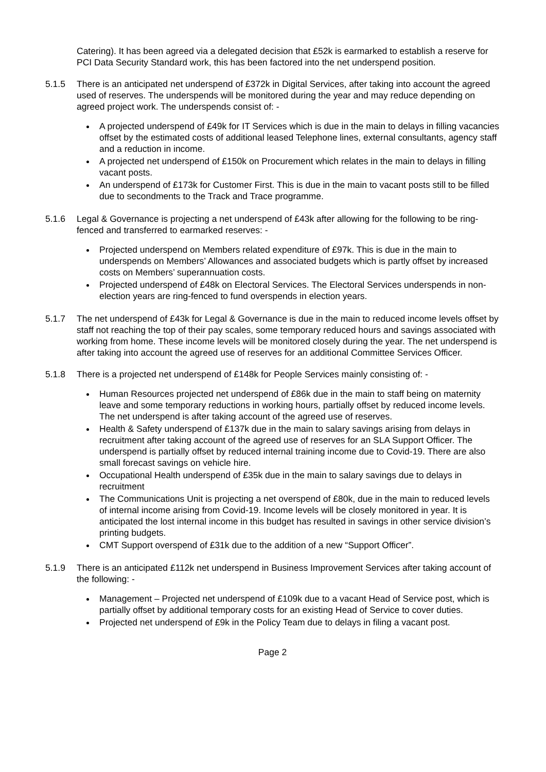Catering). It has been agreed via a delegated decision that £52k is earmarked to establish a reserve for PCI Data Security Standard work, this has been factored into the net underspend position.
5.1.5 There is an anticipated net underspend of £372k in Digital Services, after taking into account the agreed used of reserves. The underspends will be monitored during the year and may reduce depending on agreed project work. The underspends consist of: -
A projected underspend of £49k for IT Services which is due in the main to delays in filling vacancies offset by the estimated costs of additional leased Telephone lines, external consultants, agency staff and a reduction in income.
A projected net underspend of £150k on Procurement which relates in the main to delays in filling vacant posts.
An underspend of £173k for Customer First. This is due in the main to vacant posts still to be filled due to secondments to the Track and Trace programme.
5.1.6 Legal & Governance is projecting a net underspend of £43k after allowing for the following to be ring-fenced and transferred to earmarked reserves: -
Projected underspend on Members related expenditure of £97k. This is due in the main to underspends on Members’ Allowances and associated budgets which is partly offset by increased costs on Members’ superannuation costs.
Projected underspend of £48k on Electoral Services. The Electoral Services underspends in non-election years are ring-fenced to fund overspends in election years.
5.1.7 The net underspend of £43k for Legal & Governance is due in the main to reduced income levels offset by staff not reaching the top of their pay scales, some temporary reduced hours and savings associated with working from home. These income levels will be monitored closely during the year. The net underspend is after taking into account the agreed use of reserves for an additional Committee Services Officer.
5.1.8 There is a projected net underspend of £148k for People Services mainly consisting of: -
Human Resources projected net underspend of £86k due in the main to staff being on maternity leave and some temporary reductions in working hours, partially offset by reduced income levels. The net underspend is after taking account of the agreed use of reserves.
Health & Safety underspend of £137k due in the main to salary savings arising from delays in recruitment after taking account of the agreed use of reserves for an SLA Support Officer. The underspend is partially offset by reduced internal training income due to Covid-19. There are also small forecast savings on vehicle hire.
Occupational Health underspend of £35k due in the main to salary savings due to delays in recruitment
The Communications Unit is projecting a net overspend of £80k, due in the main to reduced levels of internal income arising from Covid-19. Income levels will be closely monitored in year. It is anticipated the lost internal income in this budget has resulted in savings in other service division’s printing budgets.
CMT Support overspend of £31k due to the addition of a new “Support Officer”.
5.1.9 There is an anticipated £112k net underspend in Business Improvement Services after taking account of the following: -
Management – Projected net underspend of £109k due to a vacant Head of Service post, which is partially offset by additional temporary costs for an existing Head of Service to cover duties.
Projected net underspend of £9k in the Policy Team due to delays in filing a vacant post.
Page 2